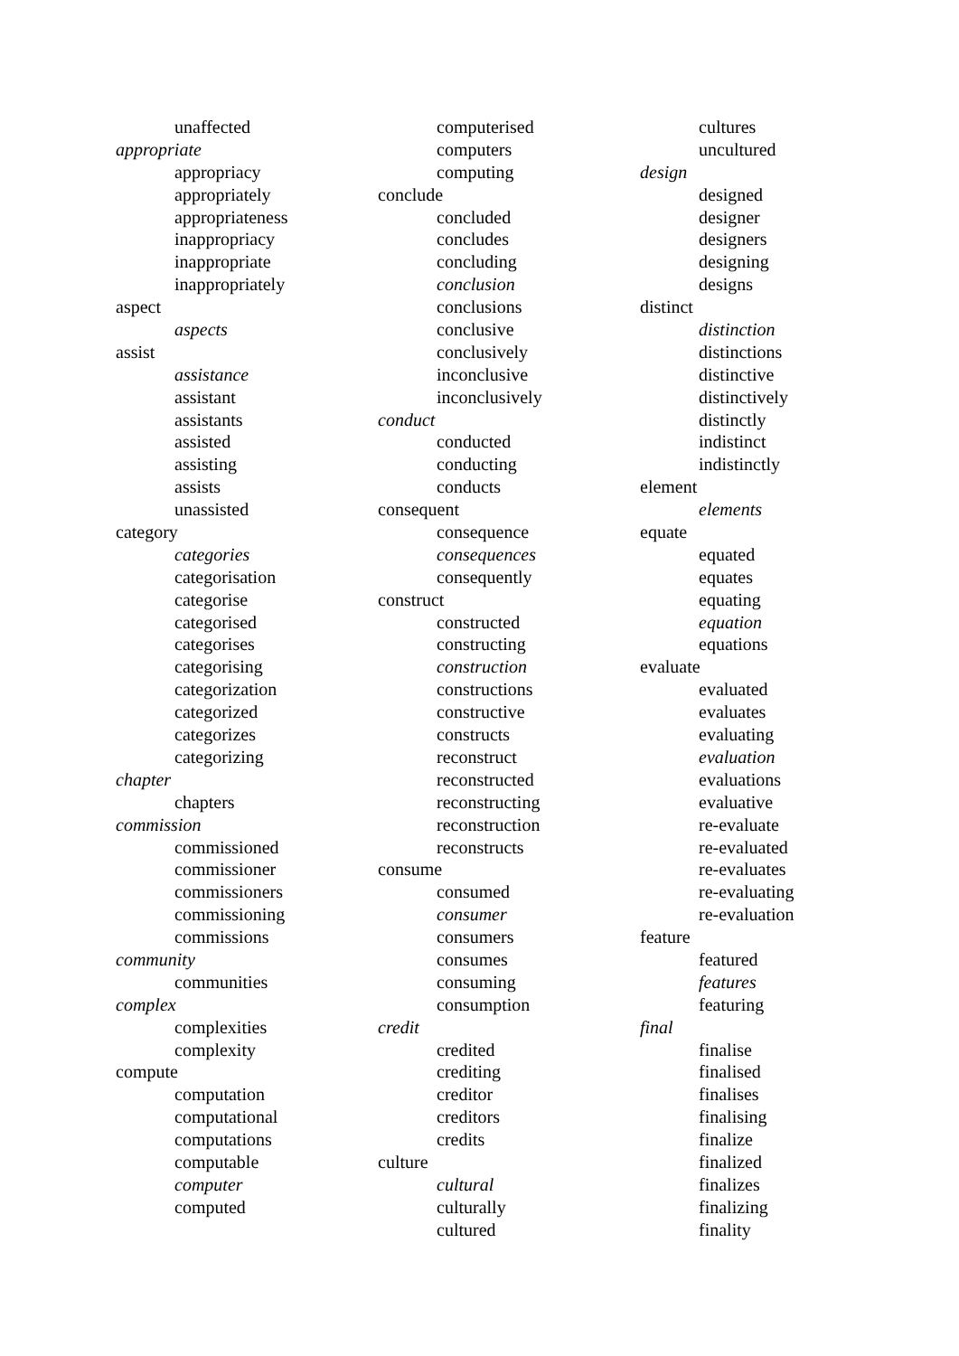unaffected
appropriate
appropriacy
appropriately
appropriateness
inappropriacy
inappropriate
inappropriately
aspect
aspects
assist
assistance
assistant
assistants
assisted
assisting
assists
unassisted
category
categories
categorisation
categorise
categorised
categorises
categorising
categorization
categorized
categorizes
categorizing
chapter
chapters
commission
commissioned
commissioner
commissioners
commissioning
commissions
community
communities
complex
complexities
complexity
compute
computation
computational
computations
computable
computer
computed
computerised
computers
computing
conclude
concluded
concludes
concluding
conclusion
conclusions
conclusive
conclusively
inconclusive
inconclusively
conduct
conducted
conducting
conducts
consequent
consequence
consequences
consequently
construct
constructed
constructing
construction
constructions
constructive
constructs
reconstruct
reconstructed
reconstructing
reconstruction
reconstructs
consume
consumed
consumer
consumers
consumes
consuming
consumption
credit
credited
crediting
creditor
creditors
credits
culture
cultural
culturally
cultured
cultures
uncultured
design
designed
designer
designers
designing
designs
distinct
distinction
distinctions
distinctive
distinctively
distinctly
indistinct
indistinctly
element
elements
equate
equated
equates
equating
equation
equations
evaluate
evaluated
evaluates
evaluating
evaluation
evaluations
evaluative
re-evaluate
re-evaluated
re-evaluates
re-evaluating
re-evaluation
feature
featured
features
featuring
final
finalise
finalised
finalises
finalising
finalize
finalized
finalizes
finalizing
finality